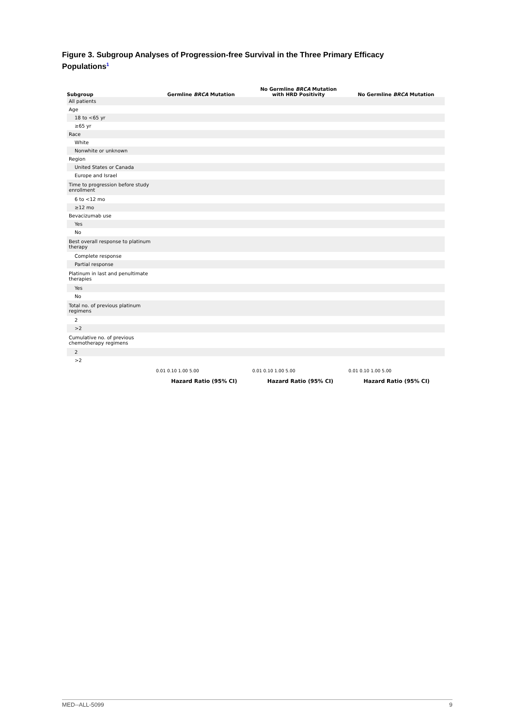Figure 3. Subgroup Analyses of Progression-free Survival in the Three Primary Efficacy Populations<sup>1</sup>
Subgroup
Germline BRCA Mutation
No Germline BRCA Mutation
with HRD Positivity
No Germline BRCA Mutation
All patients
Age
18 to <65 yr
≥65 yr
Race
White
Nonwhite or unknown
Region
United States or Canada
Europe and Israel
Time to progression before study enrollment
6 to <12 mo
≥12 mo
Bevacizumab use
Yes
No
Best overall response to platinum therapy
Complete response
Partial response
Platinum in last and penultimate therapies
Yes
No
Total no. of previous platinum regimens
2
>2
Cumulative no. of previous chemotherapy regimens
2
>2
0.01 0.10 1.00 5.00 0.01 0.10 1.00 5.00 0.01 0.10 1.00 5.00
Hazard Ratio (95% CI) Hazard Ratio (95% CI) Hazard Ratio (95% CI)
MED--ALL-5099 9